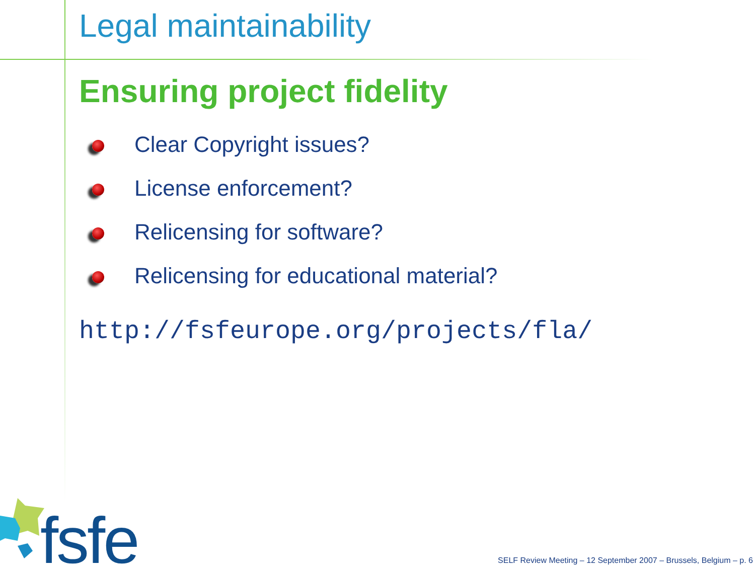Legal maintainability
Ensuring project fidelity
Clear Copyright issues?
License enforcement?
Relicensing for software?
Relicensing for educational material?
http://fsfeurope.org/projects/fla/
fsfe
SELF Review Meeting – 12 September 2007 – Brussels, Belgium – p. 6